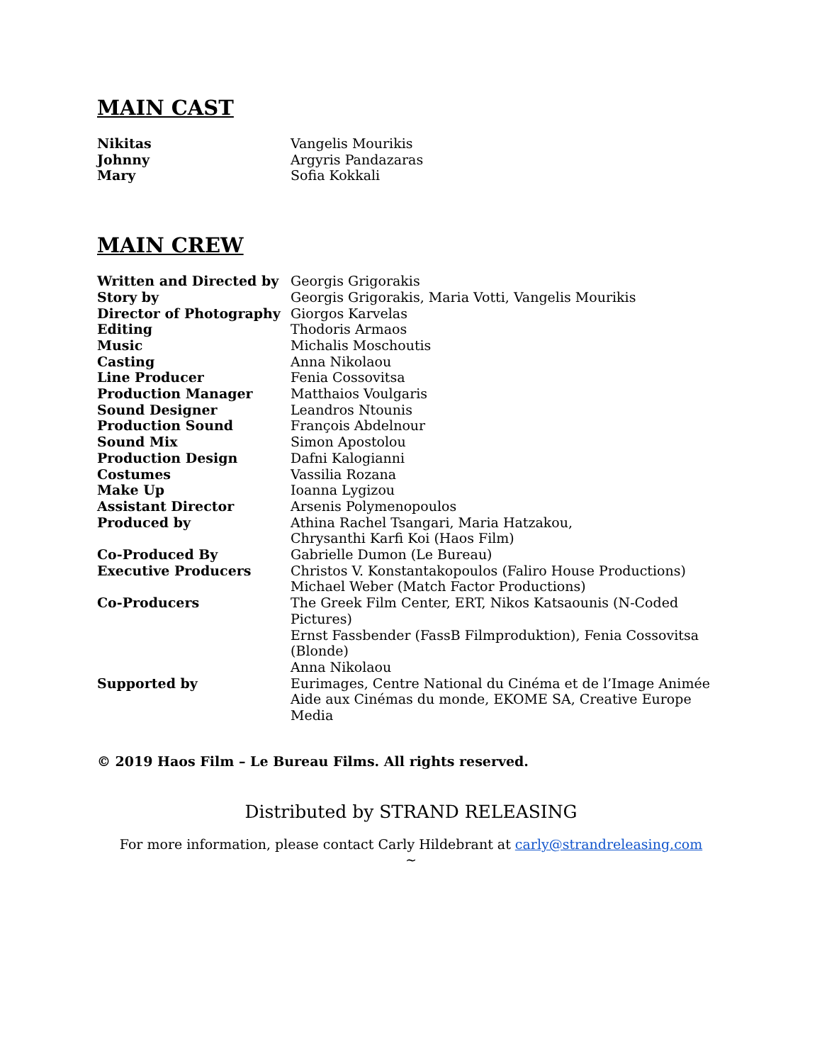MAIN CAST
| Nikitas | Vangelis Mourikis |
| Johnny | Argyris Pandazaras |
| Mary | Sofia Kokkali |
MAIN CREW
| Written and Directed by | Georgis Grigorakis |
| Story by | Georgis Grigorakis, Maria Votti, Vangelis Mourikis |
| Director of Photography | Giorgos Karvelas |
| Editing | Thodoris Armaos |
| Music | Michalis Moschoutis |
| Casting | Anna Nikolaou |
| Line Producer | Fenia Cossovitsa |
| Production Manager | Matthaios Voulgaris |
| Sound Designer | Leandros Ntounis |
| Production Sound | François Abdelnour |
| Sound Mix | Simon Apostolou |
| Production Design | Dafni Kalogianni |
| Costumes | Vassilia Rozana |
| Make Up | Ioanna Lygizou |
| Assistant Director | Arsenis Polymenopoulos |
| Produced by | Athina Rachel Tsangari, Maria Hatzakou, Chrysanthi Karfi Koi (Haos Film) |
| Co-Produced By | Gabrielle Dumon (Le Bureau) |
| Executive Producers | Christos V. Konstantakopoulos (Faliro House Productions) Michael Weber (Match Factor Productions) |
| Co-Producers | The Greek Film Center, ERT, Nikos Katsaounis (N-Coded Pictures) Ernst Fassbender (FassB Filmproduktion), Fenia Cossovitsa (Blonde) Anna Nikolaou |
| Supported by | Eurimages, Centre National du Cinéma et de l’Image Animée Aide aux Cinémas du monde, EKOME SA, Creative Europe Media |
© 2019 Haos Film – Le Bureau Films. All rights reserved.
Distributed by STRAND RELEASING
For more information, please contact Carly Hildebrant at carly@strandreleasing.com
~